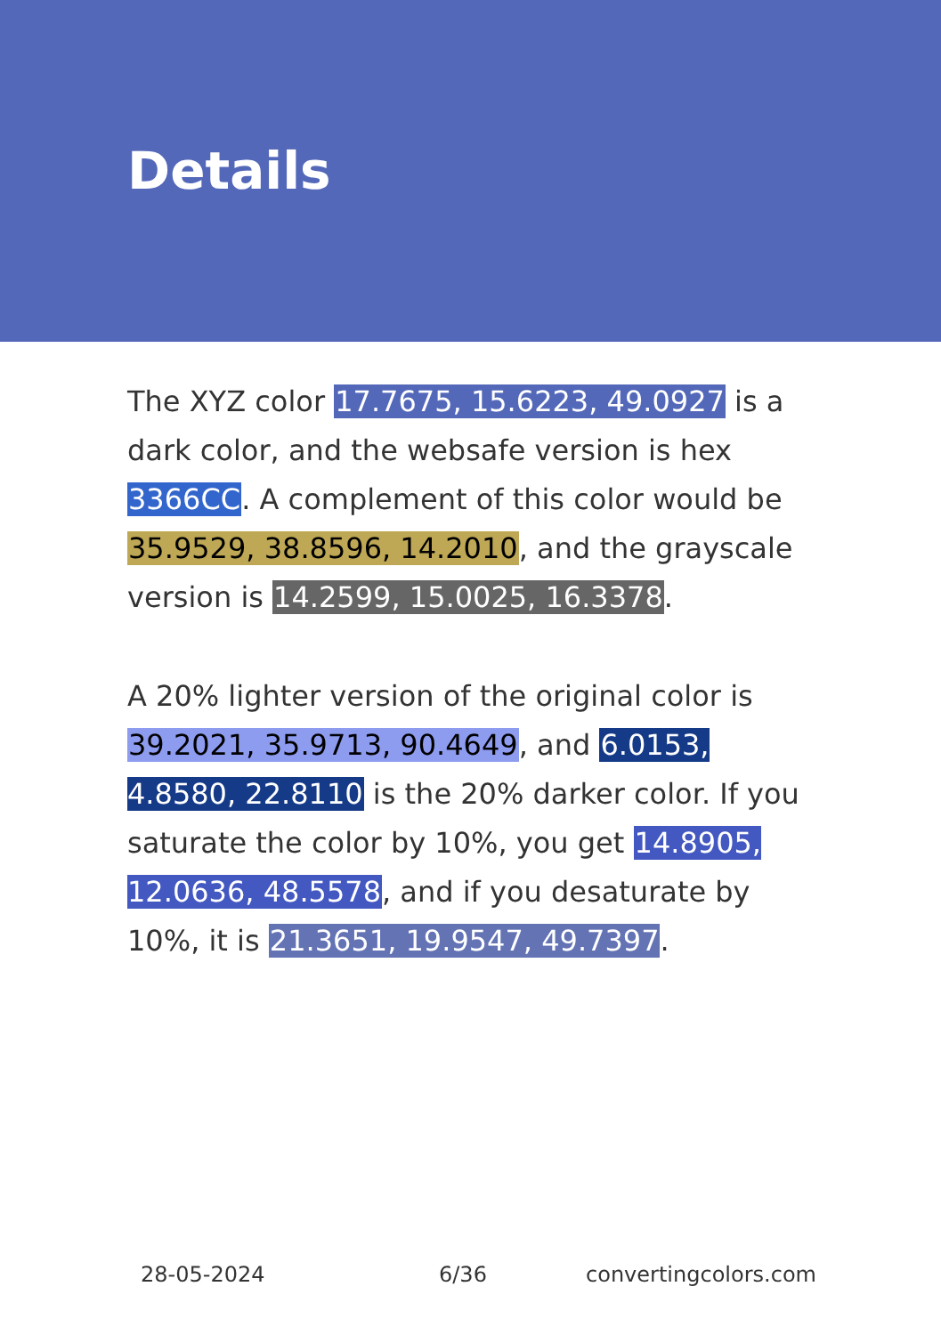Details
The XYZ color 17.7675, 15.6223, 49.0927 is a dark color, and the websafe version is hex 3366CC. A complement of this color would be 35.9529, 38.8596, 14.2010, and the grayscale version is 14.2599, 15.0025, 16.3378.
A 20% lighter version of the original color is 39.2021, 35.9713, 90.4649, and 6.0153, 4.8580, 22.8110 is the 20% darker color. If you saturate the color by 10%, you get 14.8905, 12.0636, 48.5578, and if you desaturate by 10%, it is 21.3651, 19.9547, 49.7397.
28-05-2024 6/36 convertingcolors.com